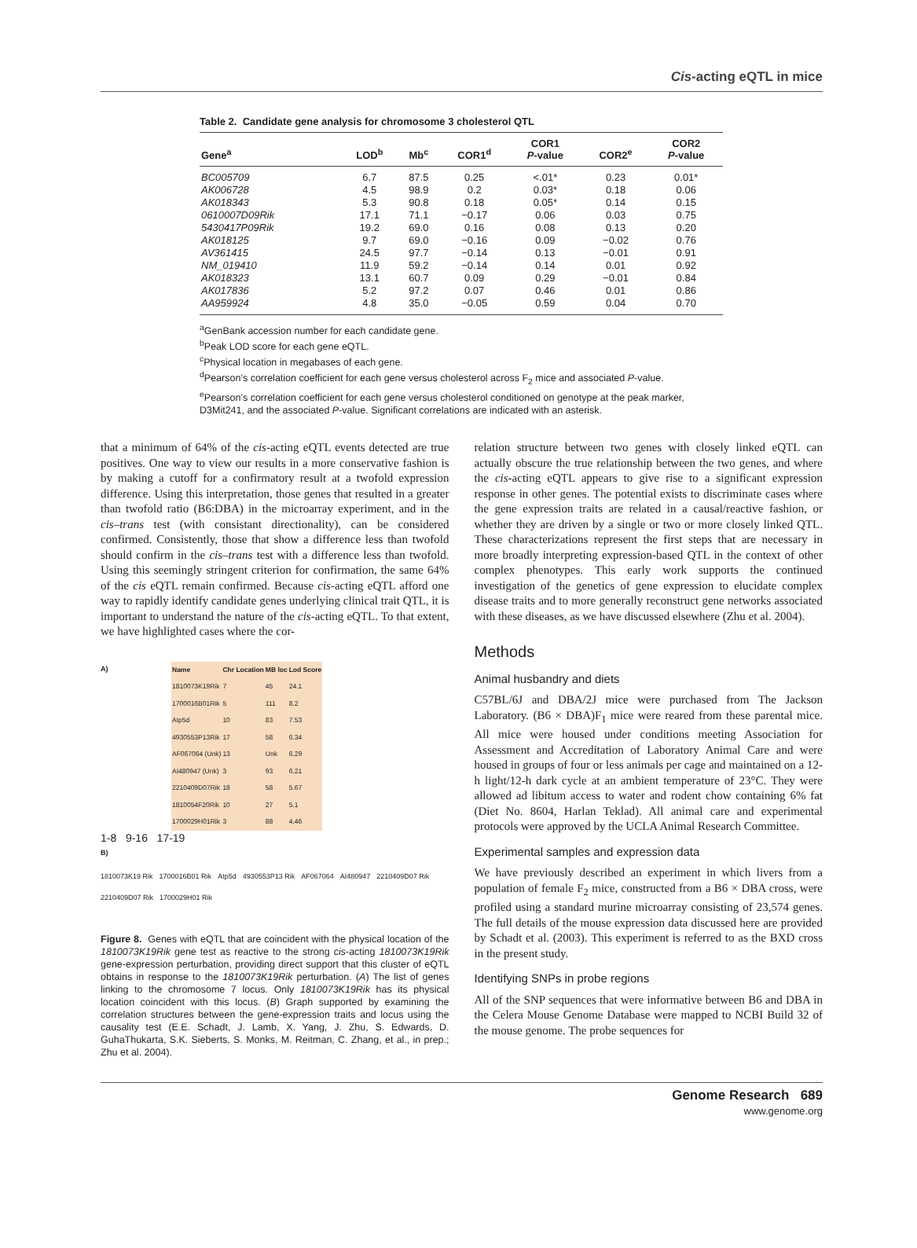Cis-acting eQTL in mice
Table 2. Candidate gene analysis for chromosome 3 cholesterol QTL
| Gene<sup>a</sup> | LOD<sup>b</sup> | Mb<sup>c</sup> | COR1<sup>d</sup> | COR1 P -value | COR2<sup>e</sup> | COR2 P -value |
| --- | --- | --- | --- | --- | --- | --- |
| BC005709 | 6.7 | 87.5 | 0.25 | <.01* | 0.23 | 0.01* |
| AK006728 | 4.5 | 98.9 | 0.2 | 0.03* | 0.18 | 0.06 |
| AK018343 | 5.3 | 90.8 | 0.18 | 0.05* | 0.14 | 0.15 |
| 0610007D09Rik | 17.1 | 71.1 | −0.17 | 0.06 | 0.03 | 0.75 |
| 5430417P09Rik | 19.2 | 69.0 | 0.16 | 0.08 | 0.13 | 0.20 |
| AK018125 | 9.7 | 69.0 | −0.16 | 0.09 | −0.02 | 0.76 |
| AV361415 | 24.5 | 97.7 | −0.14 | 0.13 | −0.01 | 0.91 |
| NM_019410 | 11.9 | 59.2 | −0.14 | 0.14 | 0.01 | 0.92 |
| AK018323 | 13.1 | 60.7 | 0.09 | 0.29 | −0.01 | 0.84 |
| AK017836 | 5.2 | 97.2 | 0.07 | 0.46 | 0.01 | 0.86 |
| AA959924 | 4.8 | 35.0 | −0.05 | 0.59 | 0.04 | 0.70 |
<sup>a</sup> GenBank accession number for each candidate gene.
<sup>b</sup> Peak LOD score for each gene eQTL.
<sup>c</sup> Physical location in megabases of each gene.
<sup>d</sup> Pearson’s correlation coefficient for each gene versus cholesterol across F<sub>2</sub> mice and associated P-value.
<sup>e</sup> Pearson’s correlation coefficient for each gene versus cholesterol conditioned on genotype at the peak marker, D3Mit241, and the associated P-value. Significant correlations are indicated with an asterisk.
that a minimum of 64% of the cis-acting eQTL events detected are true positives. One way to view our results in a more conservative fashion is by making a cutoff for a confirmatory result at a twofold expression difference. Using this interpretation, those genes that resulted in a greater than twofold ratio (B6:DBA) in the microarray experiment, and in the cis–trans test (with consistant directionality), can be considered confirmed. Consistently, those that show a difference less than twofold should confirm in the cis–trans test with a difference less than twofold. Using this seemingly stringent criterion for confirmation, the same 64% of the cis eQTL remain confirmed. Because cis-acting eQTL afford one way to rapidly identify candidate genes underlying clinical trait QTL, it is important to understand the nature of the cis-acting eQTL. To that extent, we have highlighted cases where the cor-
A)
| Name | Chr Location | MB loc | Lod Score |
| --- | --- | --- | --- |
| 1810073K19Rik | 7 | 45 | 24.1 |
| 1700016B01Rik | 5 | 111 | 8.2 |
| Atp5d | 10 | 83 | 7.53 |
| 4930553P13Rik | 17 | 58 | 6.34 |
| AF067064 (Unk) | 13 | Unk | 6.29 |
| AI480947 (Unk) | 3 | 93 | 6.21 |
| 2210409D07Rik | 18 | 58 | 5.67 |
| 1810054F20Rik | 10 | 27 | 5.1 |
| 1700029H01Rik | 3 | 88 | 4.46 |
1-8 9-16 17-19
B)
1810073K19 Rik 1700016B01 Rik Atp5d 4930553P13 Rik AF067064 AI480947 2210409D07 Rik 2210409D07 Rik 1700029H01 Rik
Figure 8. Genes with eQTL that are coincident with the physical location of the 1810073K19Rik gene test as reactive to the strong cis-acting 1810073K19Rik gene-expression perturbation, providing direct support that this cluster of eQTL obtains in response to the 1810073K19Rik perturbation. (A) The list of genes linking to the chromosome 7 locus. Only 1810073K19Rik has its physical location coincident with this locus. (B) Graph supported by examining the correlation structures between the gene-expression traits and locus using the causality test (E.E. Schadt, J. Lamb, X. Yang, J. Zhu, S. Edwards, D. GuhaThukarta, S.K. Sieberts, S. Monks, M. Reitman, C. Zhang, et al., in prep.; Zhu et al. 2004).
relation structure between two genes with closely linked eQTL can actually obscure the true relationship between the two genes, and where the cis-acting eQTL appears to give rise to a significant expression response in other genes. The potential exists to discriminate cases where the gene expression traits are related in a causal/reactive fashion, or whether they are driven by a single or two or more closely linked QTL. These characterizations represent the first steps that are necessary in more broadly interpreting expression-based QTL in the context of other complex phenotypes. This early work supports the continued investigation of the genetics of gene expression to elucidate complex disease traits and to more generally reconstruct gene networks associated with these diseases, as we have discussed elsewhere (Zhu et al. 2004).
Methods
Animal husbandry and diets
C57BL/6J and DBA/2J mice were purchased from The Jackson Laboratory. (B6 × DBA)F<sub>1</sub> mice were reared from these parental mice. All mice were housed under conditions meeting Association for Assessment and Accreditation of Laboratory Animal Care and were housed in groups of four or less animals per cage and maintained on a 12-h light/12-h dark cycle at an ambient temperature of 23°C. They were allowed ad libitum access to water and rodent chow containing 6% fat (Diet No. 8604, Harlan Teklad). All animal care and experimental protocols were approved by the UCLA Animal Research Committee.
Experimental samples and expression data
We have previously described an experiment in which livers from a population of female F<sub>2</sub> mice, constructed from a B6 × DBA cross, were profiled using a standard murine microarray consisting of 23,574 genes. The full details of the mouse expression data discussed here are provided by Schadt et al. (2003). This experiment is referred to as the BXD cross in the present study.
Identifying SNPs in probe regions
All of the SNP sequences that were informative between B6 and DBA in the Celera Mouse Genome Database were mapped to NCBI Build 32 of the mouse genome. The probe sequences for
Genome Research 689
www.genome.org